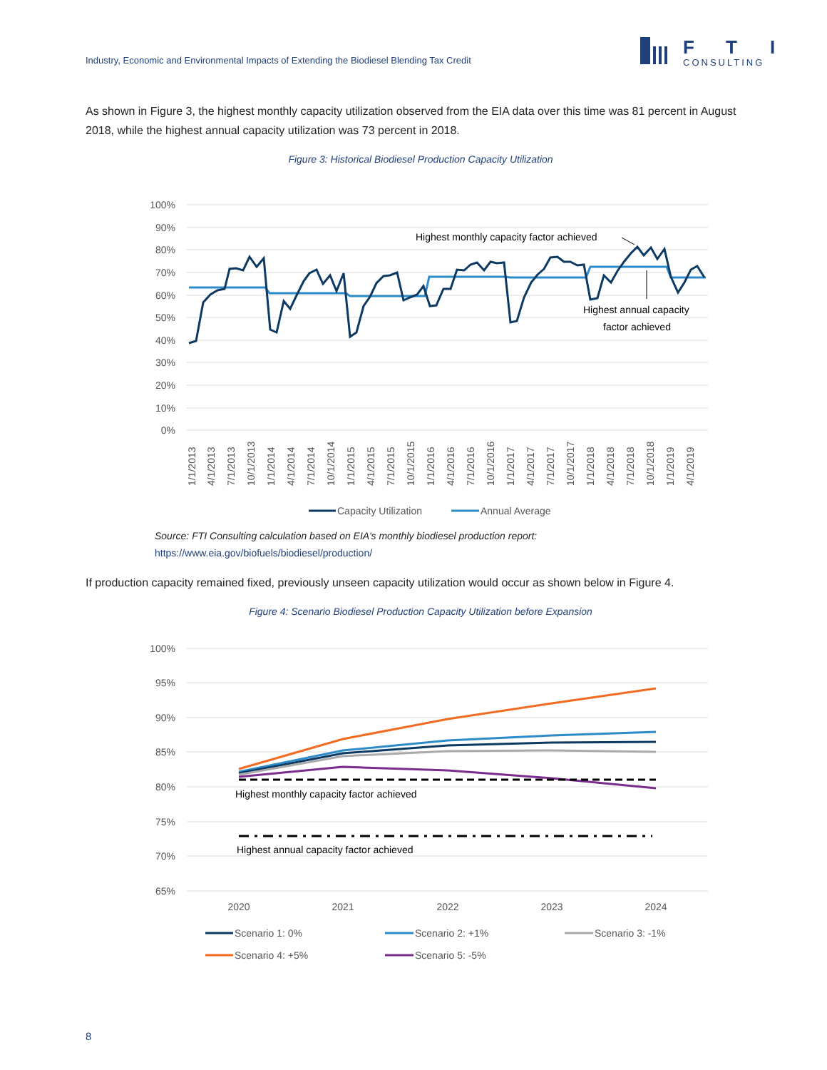Industry, Economic and Environmental Impacts of Extending the Biodiesel Blending Tax Credit
F
T
I
CONSULTING
As shown in Figure 3, the highest monthly capacity utilization observed from the EIA data over this time was 81 percent in August 2018, while the highest annual capacity utilization was 73 percent in 2018.
Figure 3: Historical Biodiesel Production Capacity Utilization
100%
90%
80%
70%
60%
50%
40%
30%
20%
10%
0%
1/1/2013
4/1/2013
7/1/2013
10/1/2013
1/1/2014
4/1/2014
7/1/2014
10/1/2014
1/1/2015
4/1/2015
7/1/2015
10/1/2015
1/1/2016
4/1/2016
7/1/2016
10/1/2016
1/1/2017
4/1/2017
7/1/2017
10/1/2017
1/1/2018
4/1/2018
7/1/2018
10/1/2018
1/1/2019
4/1/2019
Highest monthly capacity factor achieved
Highest annual capacity
factor achieved
Capacity Utilization
Annual Average
Source: FTI Consulting calculation based on EIA’s monthly biodiesel production report:
https://www.eia.gov/biofuels/biodiesel/production/
If production capacity remained fixed, previously unseen capacity utilization would occur as shown below in Figure 4.
Figure 4: Scenario Biodiesel Production Capacity Utilization before Expansion
100%
95%
90%
85%
80%
75%
70%
65%
2020
2021
2022
2023
2024
Highest monthly capacity factor achieved
Highest annual capacity factor achieved
Scenario 1: 0%
Scenario 2: +1%
Scenario 3: -1%
Scenario 4: +5%
Scenario 5: -5%
8